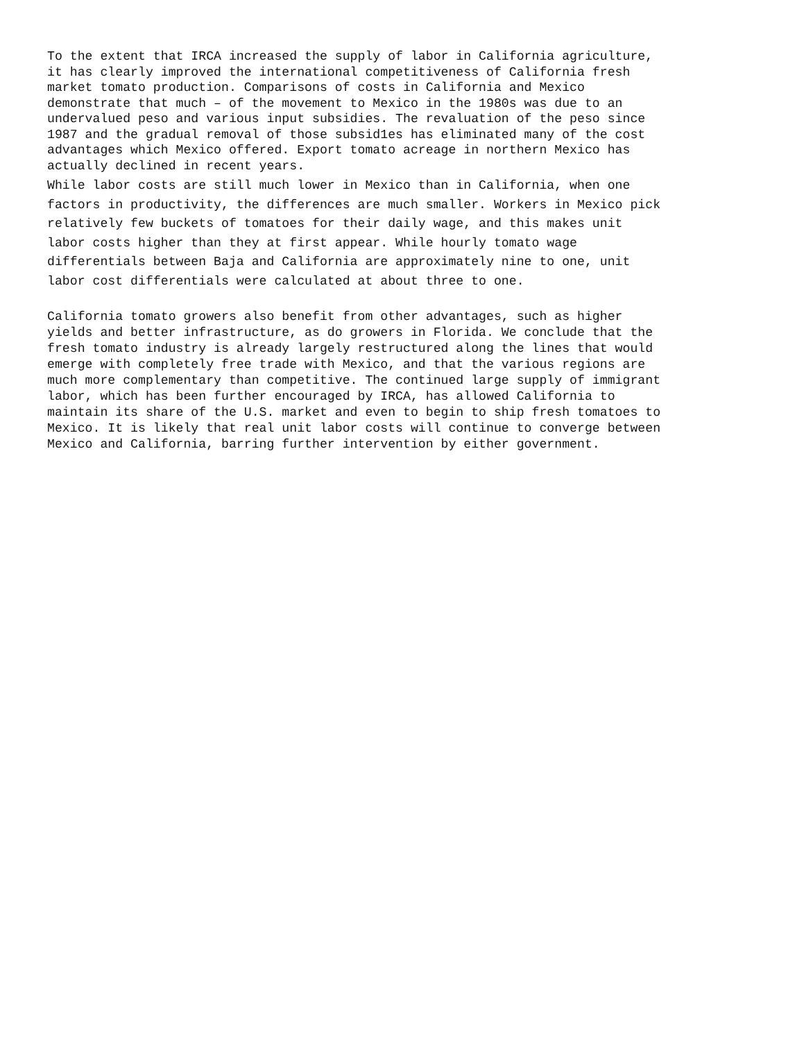To the extent that IRCA increased the supply of labor in California agriculture, it has clearly improved the international competitiveness of California fresh market tomato production. Comparisons of costs in California and Mexico demonstrate that much – of the movement to Mexico in the 1980s was due to an undervalued peso and various input subsidies. The revaluation of the peso since 1987 and the gradual removal of those subsid1es has eliminated many of the cost advantages which Mexico offered. Export tomato acreage in northern Mexico has actually declined in recent years.
While labor costs are still much lower in Mexico than in California, when one factors in productivity, the differences are much smaller. Workers in Mexico pick relatively few buckets of tomatoes for their daily wage, and this makes unit labor costs higher than they at first appear. While hourly tomato wage differentials between Baja and California are approximately nine to one, unit labor cost differentials were calculated at about three to one.
California tomato growers also benefit from other advantages, such as higher yields and better infrastructure, as do growers in Florida. We conclude that the fresh tomato industry is already largely restructured along the lines that would emerge with completely free trade with Mexico, and that the various regions are much more complementary than competitive. The continued large supply of immigrant labor, which has been further encouraged by IRCA, has allowed California to maintain its share of the U.S. market and even to begin to ship fresh tomatoes to Mexico. It is likely that real unit labor costs will continue to converge between Mexico and California, barring further intervention by either government.